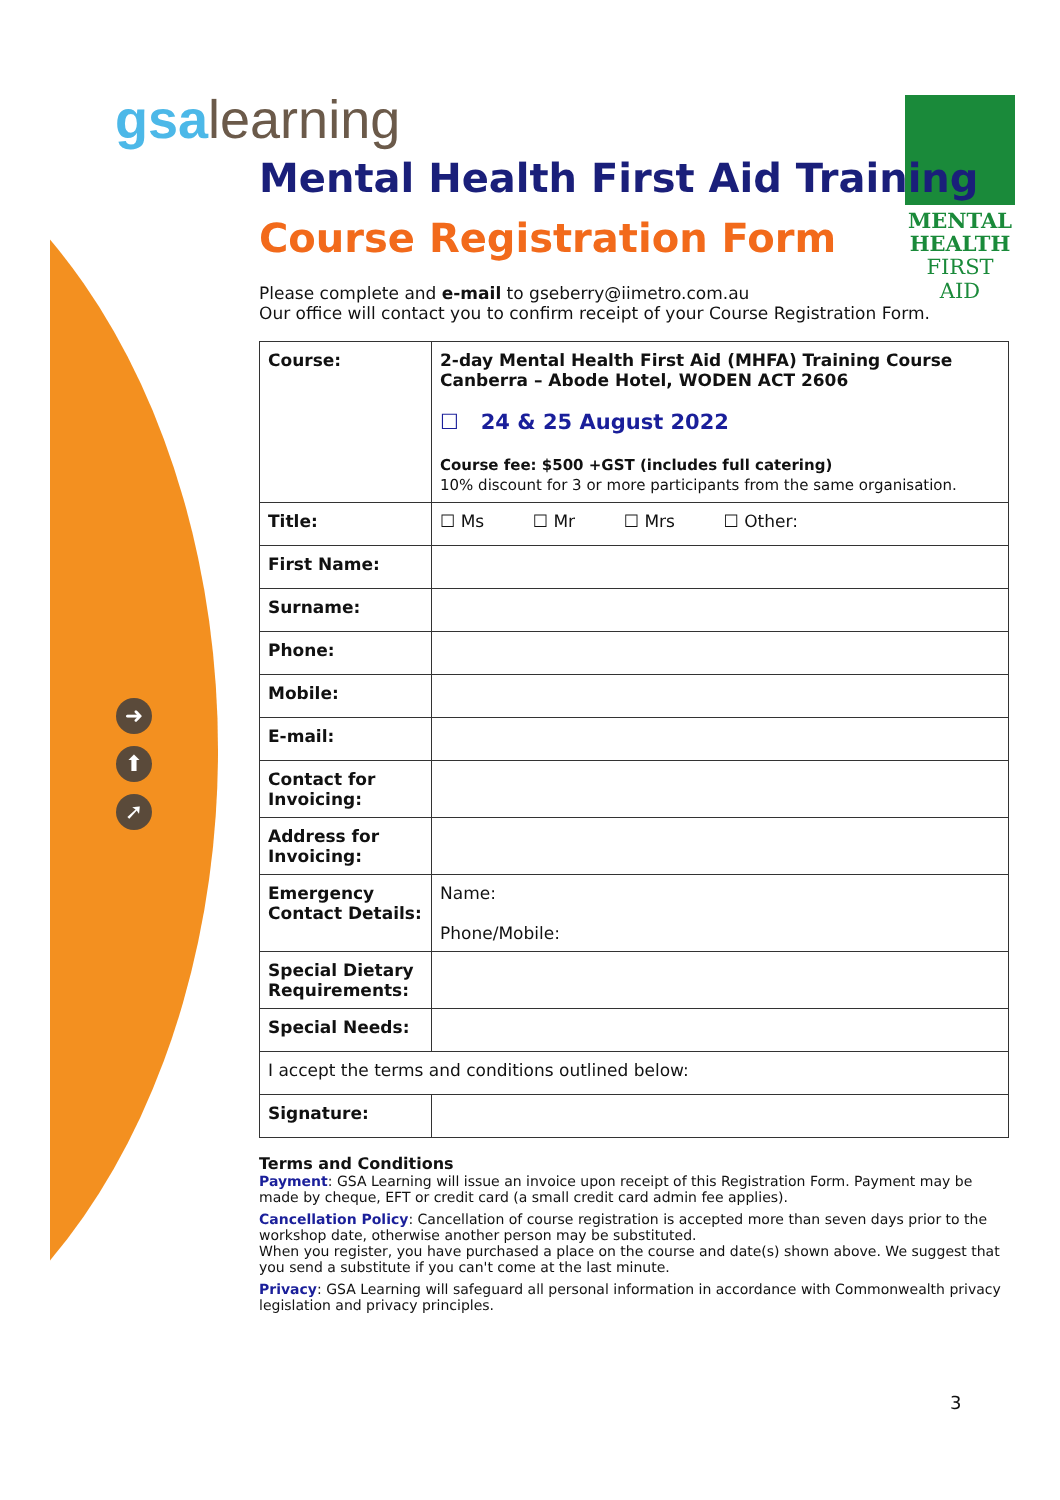gsa learning
MENTAL
HEALTH
FIRST AID
➜
⬆
➚
Mental Health First Aid Training
Course Registration Form
Please complete and e-mail to gseberry@iimetro.com.au
Our office will contact you to confirm receipt of your Course Registration Form.
| Course: | 2-day Mental Health First Aid (MHFA) Training Course Canberra – Abode Hotel, WODEN ACT 2606 ☐ 24 & 25 August 2022 Course fee: $500 +GST (includes full catering) 10% discount for 3 or more participants from the same organisation. |
| Title: | ☐ Ms ☐ Mr ☐ Mrs ☐ Other: |
| First Name: | |
| Surname: | |
| Phone: | |
| Mobile: | |
| E-mail: | |
| Contact for Invoicing: | |
| Address for Invoicing: | |
| Emergency Contact Details: | Name: Phone/Mobile: |
| Special Dietary Requirements: | |
| Special Needs: | |
| I accept the terms and conditions outlined below: | |
| Signature: | |
Terms and Conditions
Payment: GSA Learning will issue an invoice upon receipt of this Registration Form. Payment may be made by cheque, EFT or credit card (a small credit card admin fee applies).
Cancellation Policy: Cancellation of course registration is accepted more than seven days prior to the workshop date, otherwise another person may be substituted.
When you register, you have purchased a place on the course and date(s) shown above. We suggest that you send a substitute if you can't come at the last minute.
Privacy: GSA Learning will safeguard all personal information in accordance with Commonwealth privacy legislation and privacy principles.
3